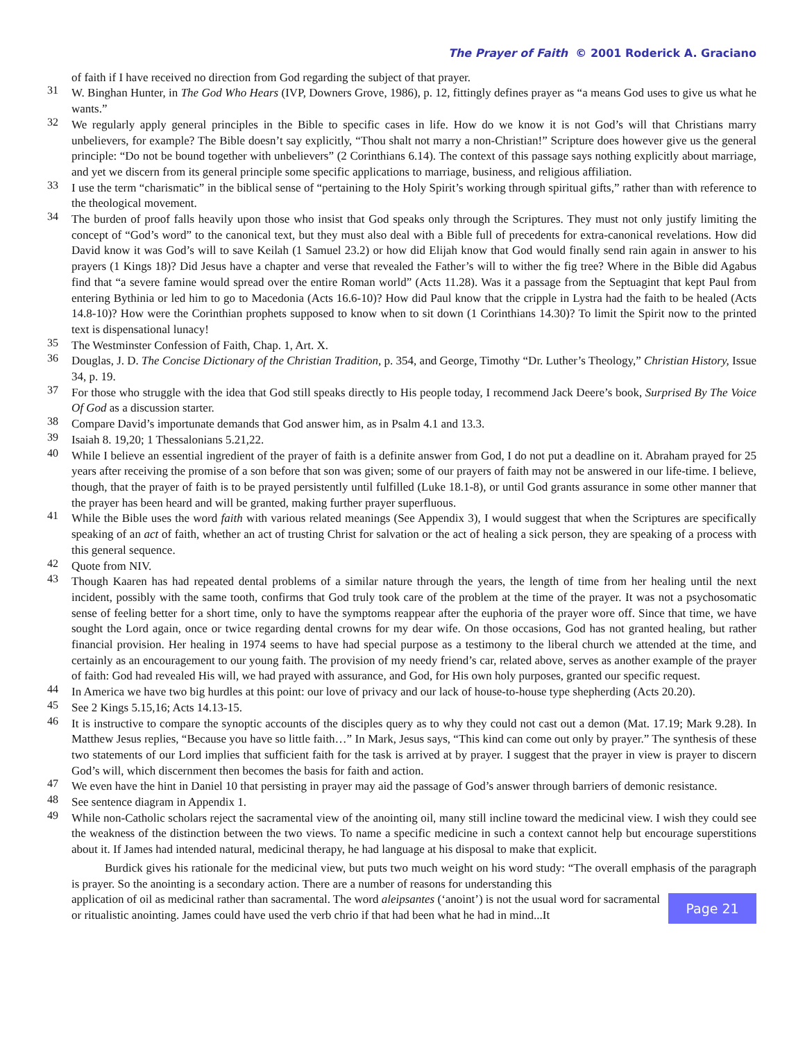The Prayer of Faith © 2001 Roderick A. Graciano
of faith if I have received no direction from God regarding the subject of that prayer.
31 W. Binghan Hunter, in The God Who Hears (IVP, Downers Grove, 1986), p. 12, fittingly defines prayer as “a means God uses to give us what he wants.”
32 We regularly apply general principles in the Bible to specific cases in life. How do we know it is not God’s will that Christians marry unbelievers, for example? The Bible doesn’t say explicitly, “Thou shalt not marry a non-Christian!” Scripture does however give us the general principle: “Do not be bound together with unbelievers” (2 Corinthians 6.14). The context of this passage says nothing explicitly about marriage, and yet we discern from its general principle some specific applications to marriage, business, and religious affiliation.
33 I use the term “charismatic” in the biblical sense of “pertaining to the Holy Spirit’s working through spiritual gifts,” rather than with reference to the theological movement.
34 The burden of proof falls heavily upon those who insist that God speaks only through the Scriptures. They must not only justify limiting the concept of “God’s word” to the canonical text, but they must also deal with a Bible full of precedents for extra-canonical revelations. How did David know it was God’s will to save Keilah (1 Samuel 23.2) or how did Elijah know that God would finally send rain again in answer to his prayers (1 Kings 18)? Did Jesus have a chapter and verse that revealed the Father’s will to wither the fig tree? Where in the Bible did Agabus find that “a severe famine would spread over the entire Roman world” (Acts 11.28). Was it a passage from the Septuagint that kept Paul from entering Bythinia or led him to go to Macedonia (Acts 16.6-10)? How did Paul know that the cripple in Lystra had the faith to be healed (Acts 14.8-10)? How were the Corinthian prophets supposed to know when to sit down (1 Corinthians 14.30)? To limit the Spirit now to the printed text is dispensational lunacy!
35 The Westminster Confession of Faith, Chap. 1, Art. X.
36 Douglas, J. D. The Concise Dictionary of the Christian Tradition, p. 354, and George, Timothy “Dr. Luther’s Theology,” Christian History, Issue 34, p. 19.
37 For those who struggle with the idea that God still speaks directly to His people today, I recommend Jack Deere’s book, Surprised By The Voice Of God as a discussion starter.
38 Compare David’s importunate demands that God answer him, as in Psalm 4.1 and 13.3.
39 Isaiah 8. 19,20; 1 Thessalonians 5.21,22.
40 While I believe an essential ingredient of the prayer of faith is a definite answer from God, I do not put a deadline on it. Abraham prayed for 25 years after receiving the promise of a son before that son was given; some of our prayers of faith may not be answered in our life-time. I believe, though, that the prayer of faith is to be prayed persistently until fulfilled (Luke 18.1-8), or until God grants assurance in some other manner that the prayer has been heard and will be granted, making further prayer superfluous.
41 While the Bible uses the word faith with various related meanings (See Appendix 3), I would suggest that when the Scriptures are specifically speaking of an act of faith, whether an act of trusting Christ for salvation or the act of healing a sick person, they are speaking of a process with this general sequence.
42 Quote from NIV.
43 Though Kaaren has had repeated dental problems of a similar nature through the years, the length of time from her healing until the next incident, possibly with the same tooth, confirms that God truly took care of the problem at the time of the prayer. It was not a psychosomatic sense of feeling better for a short time, only to have the symptoms reappear after the euphoria of the prayer wore off. Since that time, we have sought the Lord again, once or twice regarding dental crowns for my dear wife. On those occasions, God has not granted healing, but rather financial provision. Her healing in 1974 seems to have had special purpose as a testimony to the liberal church we attended at the time, and certainly as an encouragement to our young faith. The provision of my needy friend’s car, related above, serves as another example of the prayer of faith: God had revealed His will, we had prayed with assurance, and God, for His own holy purposes, granted our specific request.
44 In America we have two big hurdles at this point: our love of privacy and our lack of house-to-house type shepherding (Acts 20.20).
45 See 2 Kings 5.15,16; Acts 14.13-15.
46 It is instructive to compare the synoptic accounts of the disciples query as to why they could not cast out a demon (Mat. 17.19; Mark 9.28). In Matthew Jesus replies, “Because you have so little faith…” In Mark, Jesus says, “This kind can come out only by prayer.” The synthesis of these two statements of our Lord implies that sufficient faith for the task is arrived at by prayer. I suggest that the prayer in view is prayer to discern God’s will, which discernment then becomes the basis for faith and action.
47 We even have the hint in Daniel 10 that persisting in prayer may aid the passage of God’s answer through barriers of demonic resistance.
48 See sentence diagram in Appendix 1.
49 While non-Catholic scholars reject the sacramental view of the anointing oil, many still incline toward the medicinal view. I wish they could see the weakness of the distinction between the two views. To name a specific medicine in such a context cannot help but encourage superstitions about it. If James had intended natural, medicinal therapy, he had language at his disposal to make that explicit.
Burdick gives his rationale for the medicinal view, but puts two much weight on his word study: “The overall emphasis of the paragraph is prayer. So the anointing is a secondary action. There are a number of reasons for understanding this
application of oil as medicinal rather than sacramental. The word aleipsantes (‘anoint’) is not the usual word for sacramental or ritualistic anointing. James could have used the verb chrio if that had been what he had in mind...It
Page 21